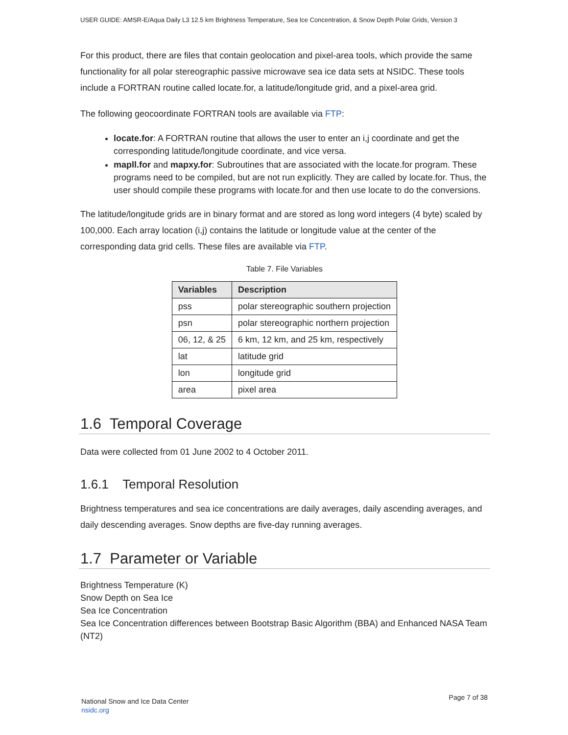USER GUIDE: AMSR-E/Aqua Daily L3 12.5 km Brightness Temperature, Sea Ice Concentration, & Snow Depth Polar Grids, Version 3
For this product, there are files that contain geolocation and pixel-area tools, which provide the same functionality for all polar stereographic passive microwave sea ice data sets at NSIDC. These tools include a FORTRAN routine called locate.for, a latitude/longitude grid, and a pixel-area grid.
The following geocoordinate FORTRAN tools are available via FTP:
locate.for: A FORTRAN routine that allows the user to enter an i,j coordinate and get the corresponding latitude/longitude coordinate, and vice versa.
mapll.for and mapxy.for: Subroutines that are associated with the locate.for program. These programs need to be compiled, but are not run explicitly. They are called by locate.for. Thus, the user should compile these programs with locate.for and then use locate to do the conversions.
The latitude/longitude grids are in binary format and are stored as long word integers (4 byte) scaled by 100,000. Each array location (i,j) contains the latitude or longitude value at the center of the corresponding data grid cells. These files are available via FTP.
Table 7. File Variables
| Variables | Description |
| --- | --- |
| pss | polar stereographic southern projection |
| psn | polar stereographic northern projection |
| 06, 12, & 25 | 6 km, 12 km, and 25 km, respectively |
| lat | latitude grid |
| lon | longitude grid |
| area | pixel area |
1.6 Temporal Coverage
Data were collected from 01 June 2002 to 4 October 2011.
1.6.1 Temporal Resolution
Brightness temperatures and sea ice concentrations are daily averages, daily ascending averages, and daily descending averages. Snow depths are five-day running averages.
1.7 Parameter or Variable
Brightness Temperature (K)
Snow Depth on Sea Ice
Sea Ice Concentration
Sea Ice Concentration differences between Bootstrap Basic Algorithm (BBA) and Enhanced NASA Team (NT2)
National Snow and Ice Data Center
nsidc.org
Page 7 of 38